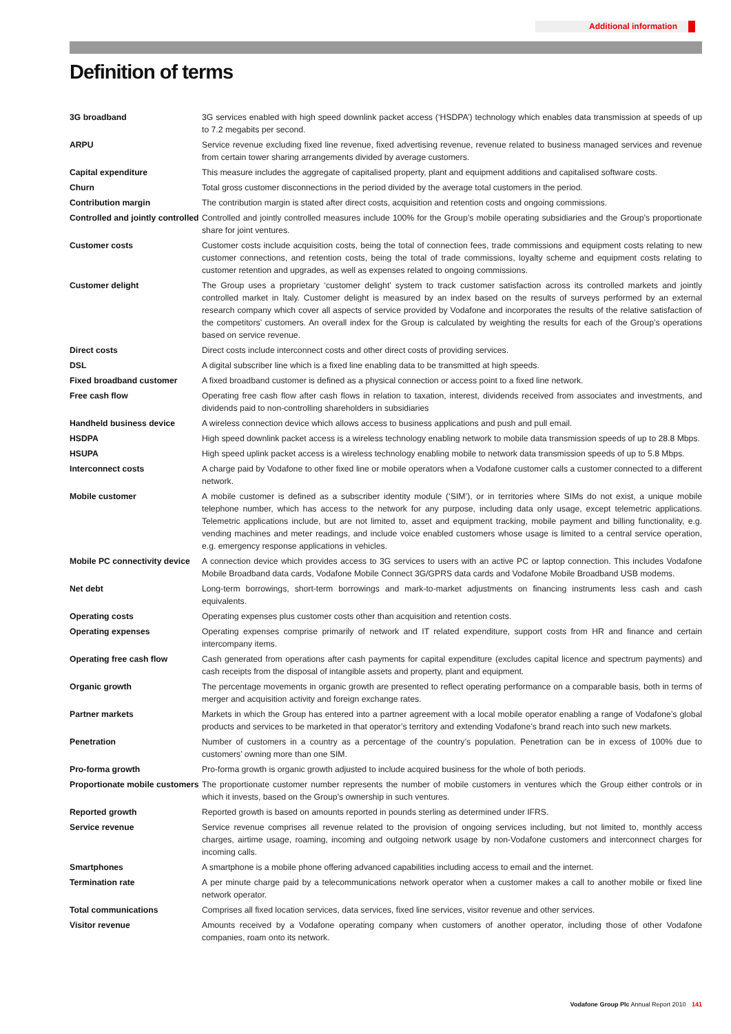Additional information
Definition of terms
| 3G broadband | 3G services enabled with high speed downlink packet access (‘HSDPA’) technology which enables data transmission at speeds of up to 7.2 megabits per second. |
| ARPU | Service revenue excluding fixed line revenue, fixed advertising revenue, revenue related to business managed services and revenue from certain tower sharing arrangements divided by average customers. |
| Capital expenditure | This measure includes the aggregate of capitalised property, plant and equipment additions and capitalised software costs. |
| Churn | Total gross customer disconnections in the period divided by the average total customers in the period. |
| Contribution margin | The contribution margin is stated after direct costs, acquisition and retention costs and ongoing commissions. |
| Controlled and jointly controlled | Controlled and jointly controlled measures include 100% for the Group’s mobile operating subsidiaries and the Group’s proportionate share for joint ventures. |
| Customer costs | Customer costs include acquisition costs, being the total of connection fees, trade commissions and equipment costs relating to new customer connections, and retention costs, being the total of trade commissions, loyalty scheme and equipment costs relating to customer retention and upgrades, as well as expenses related to ongoing commissions. |
| Customer delight | The Group uses a proprietary ‘customer delight’ system to track customer satisfaction across its controlled markets and jointly controlled market in Italy. Customer delight is measured by an index based on the results of surveys performed by an external research company which cover all aspects of service provided by Vodafone and incorporates the results of the relative satisfaction of the competitors’ customers. An overall index for the Group is calculated by weighting the results for each of the Group’s operations based on service revenue. |
| Direct costs | Direct costs include interconnect costs and other direct costs of providing services. |
| DSL | A digital subscriber line which is a fixed line enabling data to be transmitted at high speeds. |
| Fixed broadband customer | A fixed broadband customer is defined as a physical connection or access point to a fixed line network. |
| Free cash flow | Operating free cash flow after cash flows in relation to taxation, interest, dividends received from associates and investments, and dividends paid to non-controlling shareholders in subsidiaries |
| Handheld business device | A wireless connection device which allows access to business applications and push and pull email. |
| HSDPA | High speed downlink packet access is a wireless technology enabling network to mobile data transmission speeds of up to 28.8 Mbps. |
| HSUPA | High speed uplink packet access is a wireless technology enabling mobile to network data transmission speeds of up to 5.8 Mbps. |
| Interconnect costs | A charge paid by Vodafone to other fixed line or mobile operators when a Vodafone customer calls a customer connected to a different network. |
| Mobile customer | A mobile customer is defined as a subscriber identity module (‘SIM’), or in territories where SIMs do not exist, a unique mobile telephone number, which has access to the network for any purpose, including data only usage, except telemetric applications. Telemetric applications include, but are not limited to, asset and equipment tracking, mobile payment and billing functionality, e.g. vending machines and meter readings, and include voice enabled customers whose usage is limited to a central service operation, e.g. emergency response applications in vehicles. |
| Mobile PC connectivity device | A connection device which provides access to 3G services to users with an active PC or laptop connection. This includes Vodafone Mobile Broadband data cards, Vodafone Mobile Connect 3G/GPRS data cards and Vodafone Mobile Broadband USB modems. |
| Net debt | Long-term borrowings, short-term borrowings and mark-to-market adjustments on financing instruments less cash and cash equivalents. |
| Operating costs | Operating expenses plus customer costs other than acquisition and retention costs. |
| Operating expenses | Operating expenses comprise primarily of network and IT related expenditure, support costs from HR and finance and certain intercompany items. |
| Operating free cash flow | Cash generated from operations after cash payments for capital expenditure (excludes capital licence and spectrum payments) and cash receipts from the disposal of intangible assets and property, plant and equipment. |
| Organic growth | The percentage movements in organic growth are presented to reflect operating performance on a comparable basis, both in terms of merger and acquisition activity and foreign exchange rates. |
| Partner markets | Markets in which the Group has entered into a partner agreement with a local mobile operator enabling a range of Vodafone’s global products and services to be marketed in that operator’s territory and extending Vodafone’s brand reach into such new markets. |
| Penetration | Number of customers in a country as a percentage of the country’s population. Penetration can be in excess of 100% due to customers’ owning more than one SIM. |
| Pro-forma growth | Pro-forma growth is organic growth adjusted to include acquired business for the whole of both periods. |
| Proportionate mobile customers | The proportionate customer number represents the number of mobile customers in ventures which the Group either controls or in which it invests, based on the Group’s ownership in such ventures. |
| Reported growth | Reported growth is based on amounts reported in pounds sterling as determined under IFRS. |
| Service revenue | Service revenue comprises all revenue related to the provision of ongoing services including, but not limited to, monthly access charges, airtime usage, roaming, incoming and outgoing network usage by non-Vodafone customers and interconnect charges for incoming calls. |
| Smartphones | A smartphone is a mobile phone offering advanced capabilities including access to email and the internet. |
| Termination rate | A per minute charge paid by a telecommunications network operator when a customer makes a call to another mobile or fixed line network operator. |
| Total communications | Comprises all fixed location services, data services, fixed line services, visitor revenue and other services. |
| Visitor revenue | Amounts received by a Vodafone operating company when customers of another operator, including those of other Vodafone companies, roam onto its network. |
Vodafone Group Plc Annual Report 2010 141